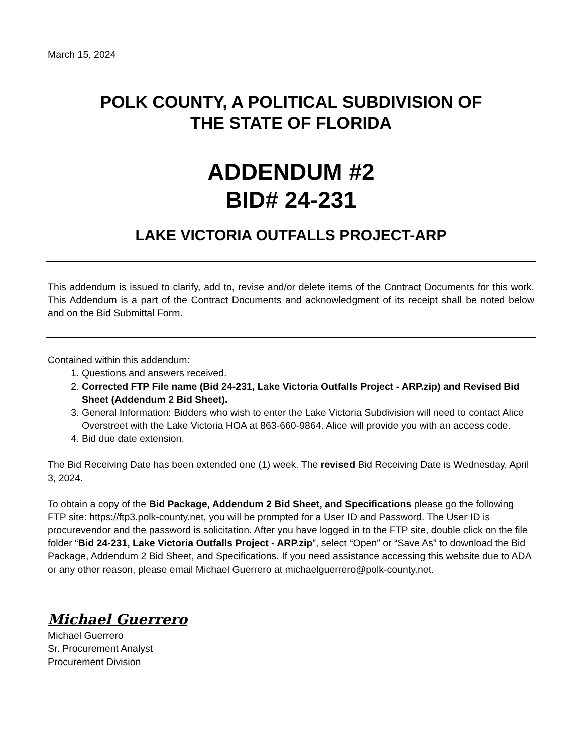March 15, 2024
POLK COUNTY, A POLITICAL SUBDIVISION OF
THE STATE OF FLORIDA
ADDENDUM #2
BID# 24-231
LAKE VICTORIA OUTFALLS PROJECT-ARP
This addendum is issued to clarify, add to, revise and/or delete items of the Contract Documents for this work. This Addendum is a part of the Contract Documents and acknowledgment of its receipt shall be noted below and on the Bid Submittal Form.
Contained within this addendum:
1. Questions and answers received.
2. Corrected FTP File name (Bid 24-231, Lake Victoria Outfalls Project - ARP.zip) and Revised Bid Sheet (Addendum 2 Bid Sheet).
3. General Information: Bidders who wish to enter the Lake Victoria Subdivision will need to contact Alice Overstreet with the Lake Victoria HOA at 863-660-9864. Alice will provide you with an access code.
4. Bid due date extension.
The Bid Receiving Date has been extended one (1) week. The revised Bid Receiving Date is Wednesday, April 3, 2024.
To obtain a copy of the Bid Package, Addendum 2 Bid Sheet, and Specifications please go the following FTP site: https://ftp3.polk-county.net, you will be prompted for a User ID and Password. The User ID is procurevendor and the password is solicitation. After you have logged in to the FTP site, double click on the file folder “Bid 24-231, Lake Victoria Outfalls Project - ARP.zip”, select “Open” or “Save As” to download the Bid Package, Addendum 2 Bid Sheet, and Specifications. If you need assistance accessing this website due to ADA or any other reason, please email Michael Guerrero at michaelguerrero@polk-county.net.
Michael Guerrero
Michael Guerrero
Sr. Procurement Analyst
Procurement Division